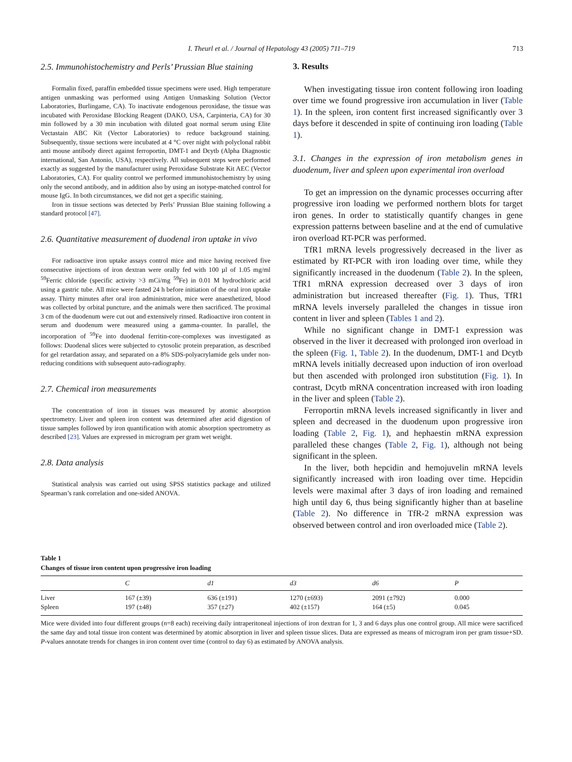I. Theurl et al. / Journal of Hepatology 43 (2005) 711–719 713
2.5. Immunohistochemistry and Perls’ Prussian Blue staining
Formalin fixed, paraffin embedded tissue specimens were used. High temperature antigen unmasking was performed using Antigen Unmasking Solution (Vector Laboratories, Burlingame, CA). To inactivate endogenous peroxidase, the tissue was incubated with Peroxidase Blocking Reagent (DAKO, USA, Carpinteria, CA) for 30 min followed by a 30 min incubation with diluted goat normal serum using Elite Vectastain ABC Kit (Vector Laboratories) to reduce background staining. Subsequently, tissue sections were incubated at 4 °C over night with polyclonal rabbit anti mouse antibody direct against ferroportin, DMT-1 and Dcytb (Alpha Diagnostic international, San Antonio, USA), respectively. All subsequent steps were performed exactly as suggested by the manufacturer using Peroxidase Substrate Kit AEC (Vector Laboratories, CA). For quality control we performed immunohistochemistry by using only the second antibody, and in addition also by using an isotype-matched control for mouse IgG. In both circumstances, we did not get a specific staining.
Iron in tissue sections was detected by Perls’ Prussian Blue staining following a standard protocol [47].
2.6. Quantitative measurement of duodenal iron uptake in vivo
For radioactive iron uptake assays control mice and mice having received five consecutive injections of iron dextran were orally fed with 100 µl of 1.05 mg/ml <sup>59</sup>Ferric chloride (specific activity >3 mCi/mg <sup>59</sup>Fe) in 0.01 M hydrochloric acid using a gastric tube. All mice were fasted 24 h before initiation of the oral iron uptake assay. Thirty minutes after oral iron administration, mice were anaesthetized, blood was collected by orbital puncture, and the animals were then sacrificed. The proximal 3 cm of the duodenum were cut out and extensively rinsed. Radioactive iron content in serum and duodenum were measured using a gamma-counter. In parallel, the incorporation of <sup>59</sup>Fe into duodenal ferritin-core-complexes was investigated as follows: Duodenal slices were subjected to cytosolic protein preparation, as described for gel retardation assay, and separated on a 8% SDS-polyacrylamide gels under non-reducing conditions with subsequent auto-radiography.
2.7. Chemical iron measurements
The concentration of iron in tissues was measured by atomic absorption spectrometry. Liver and spleen iron content was determined after acid digestion of tissue samples followed by iron quantification with atomic absorption spectrometry as described [23]. Values are expressed in microgram per gram wet weight.
2.8. Data analysis
Statistical analysis was carried out using SPSS statistics package and utilized Spearman’s rank correlation and one-sided ANOVA.
3. Results
When investigating tissue iron content following iron loading over time we found progressive iron accumulation in liver (Table 1). In the spleen, iron content first increased significantly over 3 days before it descended in spite of continuing iron loading (Table 1).
3.1. Changes in the expression of iron metabolism genes in duodenum, liver and spleen upon experimental iron overload
To get an impression on the dynamic processes occurring after progressive iron loading we performed northern blots for target iron genes. In order to statistically quantify changes in gene expression patterns between baseline and at the end of cumulative iron overload RT-PCR was performed.
TfR1 mRNA levels progressively decreased in the liver as estimated by RT-PCR with iron loading over time, while they significantly increased in the duodenum (Table 2). In the spleen, TfR1 mRNA expression decreased over 3 days of iron administration but increased thereafter (Fig. 1). Thus, TfR1 mRNA levels inversely paralleled the changes in tissue iron content in liver and spleen (Tables 1 and 2).
While no significant change in DMT-1 expression was observed in the liver it decreased with prolonged iron overload in the spleen (Fig. 1, Table 2). In the duodenum, DMT-1 and Dcytb mRNA levels initially decreased upon induction of iron overload but then ascended with prolonged iron substitution (Fig. 1). In contrast, Dcytb mRNA concentration increased with iron loading in the liver and spleen (Table 2).
Ferroportin mRNA levels increased significantly in liver and spleen and decreased in the duodenum upon progressive iron loading (Table 2, Fig. 1), and hephaestin mRNA expression paralleled these changes (Table 2, Fig. 1), although not being significant in the spleen.
In the liver, both hepcidin and hemojuvelin mRNA levels significantly increased with iron loading over time. Hepcidin levels were maximal after 3 days of iron loading and remained high until day 6, thus being significantly higher than at baseline (Table 2). No difference in TfR-2 mRNA expression was observed between control and iron overloaded mice (Table 2).
Table 1
Changes of tissue iron content upon progressive iron loading
| | C | d1 | d3 | d6 | P |
| --- | --- | --- | --- | --- | --- |
| Liver | 167 (±39) | 636 (±191) | 1270 (±693) | 2091 (±792) | 0.000 |
| Spleen | 197 (±48) | 357 (±27) | 402 (±157) | 164 (±5) | 0.045 |
Mice were divided into four different groups (n=8 each) receiving daily intraperitoneal injections of iron dextran for 1, 3 and 6 days plus one control group. All mice were sacrificed the same day and total tissue iron content was determined by atomic absorption in liver and spleen tissue slices. Data are expressed as means of microgram iron per gram tissue+SD. P-values annotate trends for changes in iron content over time (control to day 6) as estimated by ANOVA analysis.